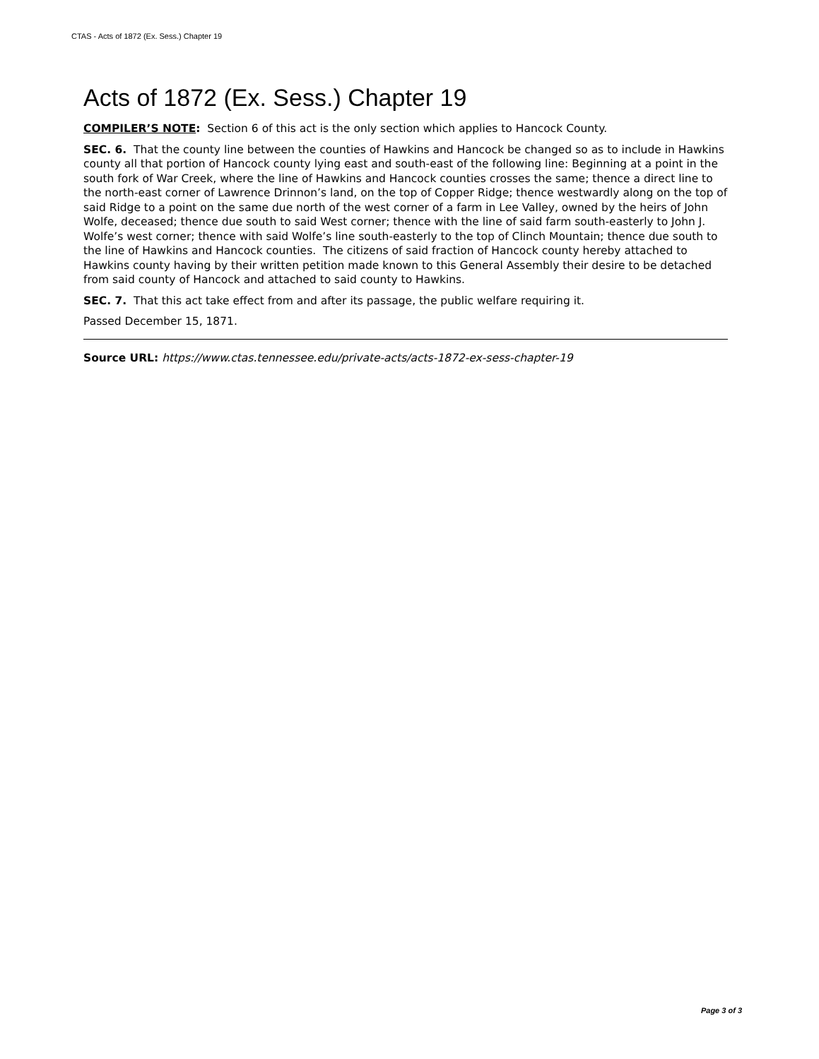CTAS - Acts of 1872 (Ex. Sess.) Chapter 19
Acts of 1872 (Ex. Sess.) Chapter 19
COMPILER’S NOTE: Section 6 of this act is the only section which applies to Hancock County.
SEC. 6. That the county line between the counties of Hawkins and Hancock be changed so as to include in Hawkins county all that portion of Hancock county lying east and south-east of the following line: Beginning at a point in the south fork of War Creek, where the line of Hawkins and Hancock counties crosses the same; thence a direct line to the north-east corner of Lawrence Drinnon’s land, on the top of Copper Ridge; thence westwardly along on the top of said Ridge to a point on the same due north of the west corner of a farm in Lee Valley, owned by the heirs of John Wolfe, deceased; thence due south to said West corner; thence with the line of said farm south-easterly to John J. Wolfe’s west corner; thence with said Wolfe’s line south-easterly to the top of Clinch Mountain; thence due south to the line of Hawkins and Hancock counties. The citizens of said fraction of Hancock county hereby attached to Hawkins county having by their written petition made known to this General Assembly their desire to be detached from said county of Hancock and attached to said county to Hawkins.
SEC. 7. That this act take effect from and after its passage, the public welfare requiring it.
Passed December 15, 1871.
Source URL: https://www.ctas.tennessee.edu/private-acts/acts-1872-ex-sess-chapter-19
Page 3 of 3